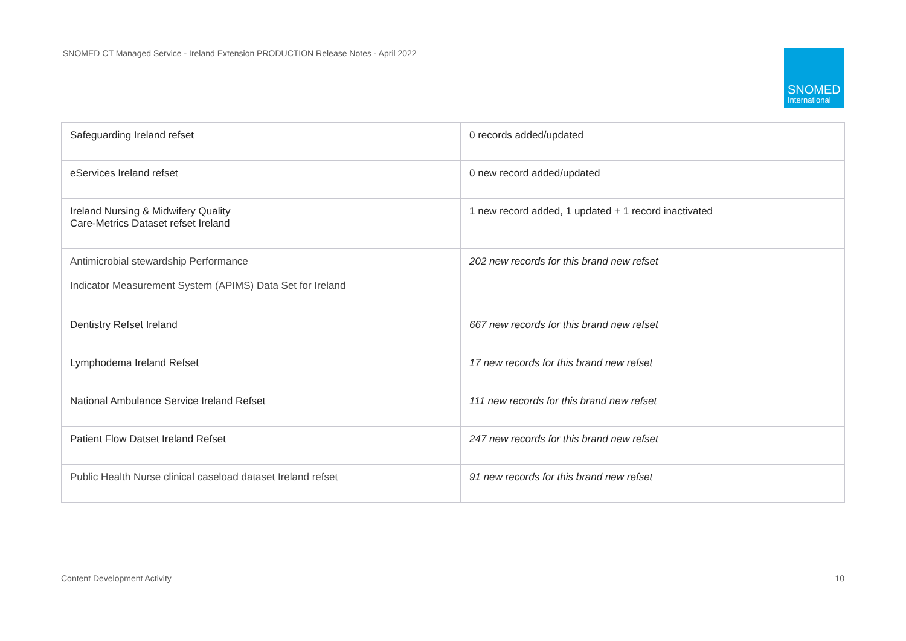SNOMED CT Managed Service - Ireland Extension PRODUCTION Release Notes - April 2022
SNOMED
International
| Safeguarding Ireland refset | 0 records added/updated |
| eServices Ireland refset | 0 new record added/updated |
| Ireland Nursing & Midwifery Quality Care-Metrics Dataset refset Ireland | 1 new record added, 1 updated + 1 record inactivated |
| Antimicrobial stewardship Performance Indicator Measurement System (APIMS) Data Set for Ireland | 202 new records for this brand new refset |
| Dentistry Refset Ireland | 667 new records for this brand new refset |
| Lymphodema Ireland Refset | 17 new records for this brand new refset |
| National Ambulance Service Ireland Refset | 111 new records for this brand new refset |
| Patient Flow Datset Ireland Refset | 247 new records for this brand new refset |
| Public Health Nurse clinical caseload dataset Ireland refset | 91 new records for this brand new refset |
Content Development Activity 10